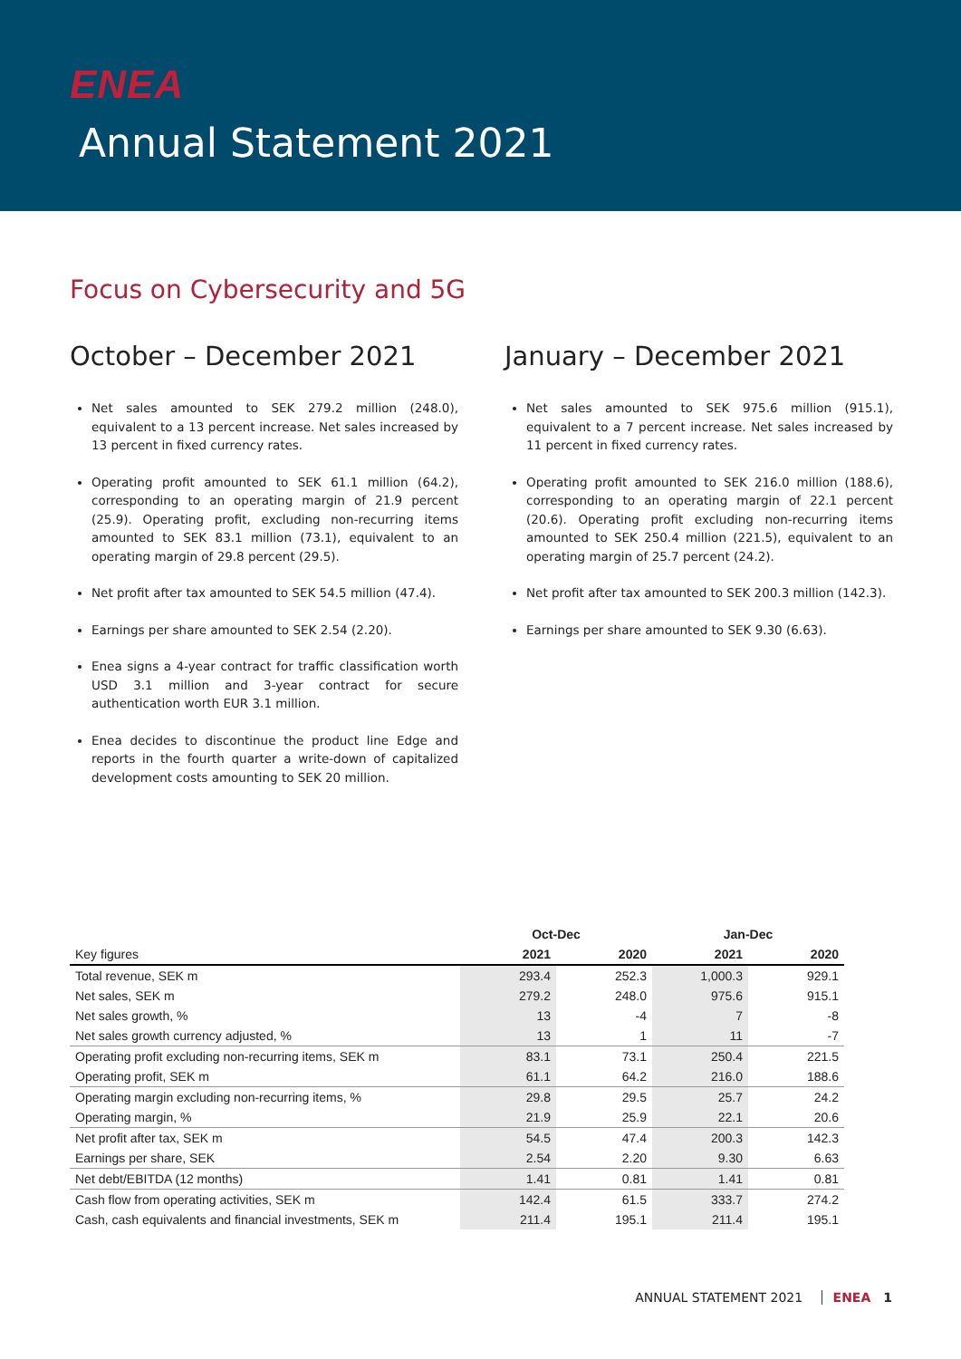ENEA
Annual Statement 2021
Focus on Cybersecurity and 5G
October – December 2021
Net sales amounted to SEK 279.2 million (248.0), equivalent to a 13 percent increase. Net sales increased by 13 percent in fixed currency rates.
Operating profit amounted to SEK 61.1 million (64.2), corresponding to an operating margin of 21.9 percent (25.9). Operating profit, excluding non-recurring items amounted to SEK 83.1 million (73.1), equivalent to an operating margin of 29.8 percent (29.5).
Net profit after tax amounted to SEK 54.5 million (47.4).
Earnings per share amounted to SEK 2.54 (2.20).
Enea signs a 4-year contract for traffic classification worth USD 3.1 million and 3-year contract for secure authentication worth EUR 3.1 million.
Enea decides to discontinue the product line Edge and reports in the fourth quarter a write-down of capitalized development costs amounting to SEK 20 million.
January – December 2021
Net sales amounted to SEK 975.6 million (915.1), equivalent to a 7 percent increase. Net sales increased by 11 percent in fixed currency rates.
Operating profit amounted to SEK 216.0 million (188.6), corresponding to an operating margin of 22.1 percent (20.6). Operating profit excluding non-recurring items amounted to SEK 250.4 million (221.5), equivalent to an operating margin of 25.7 percent (24.2).
Net profit after tax amounted to SEK 200.3 million (142.3).
Earnings per share amounted to SEK 9.30 (6.63).
| | Oct-Dec | | Jan-Dec | |
| --- | --- | --- | --- | --- |
| Key figures | 2021 | 2020 | 2021 | 2020 |
| Total revenue, SEK m | 293.4 | 252.3 | 1,000.3 | 929.1 |
| Net sales, SEK m | 279.2 | 248.0 | 975.6 | 915.1 |
| Net sales growth, % | 13 | -4 | 7 | -8 |
| Net sales growth currency adjusted, % | 13 | 1 | 11 | -7 |
| Operating profit excluding non-recurring items, SEK m | 83.1 | 73.1 | 250.4 | 221.5 |
| Operating profit, SEK m | 61.1 | 64.2 | 216.0 | 188.6 |
| Operating margin excluding non-recurring items, % | 29.8 | 29.5 | 25.7 | 24.2 |
| Operating margin, % | 21.9 | 25.9 | 22.1 | 20.6 |
| Net profit after tax, SEK m | 54.5 | 47.4 | 200.3 | 142.3 |
| Earnings per share, SEK | 2.54 | 2.20 | 9.30 | 6.63 |
| Net debt/EBITDA (12 months) | 1.41 | 0.81 | 1.41 | 0.81 |
| Cash flow from operating activities, SEK m | 142.4 | 61.5 | 333.7 | 274.2 |
| Cash, cash equivalents and financial investments, SEK m | 211.4 | 195.1 | 211.4 | 195.1 |
ANNUAL STATEMENT 2021 ENEA 1